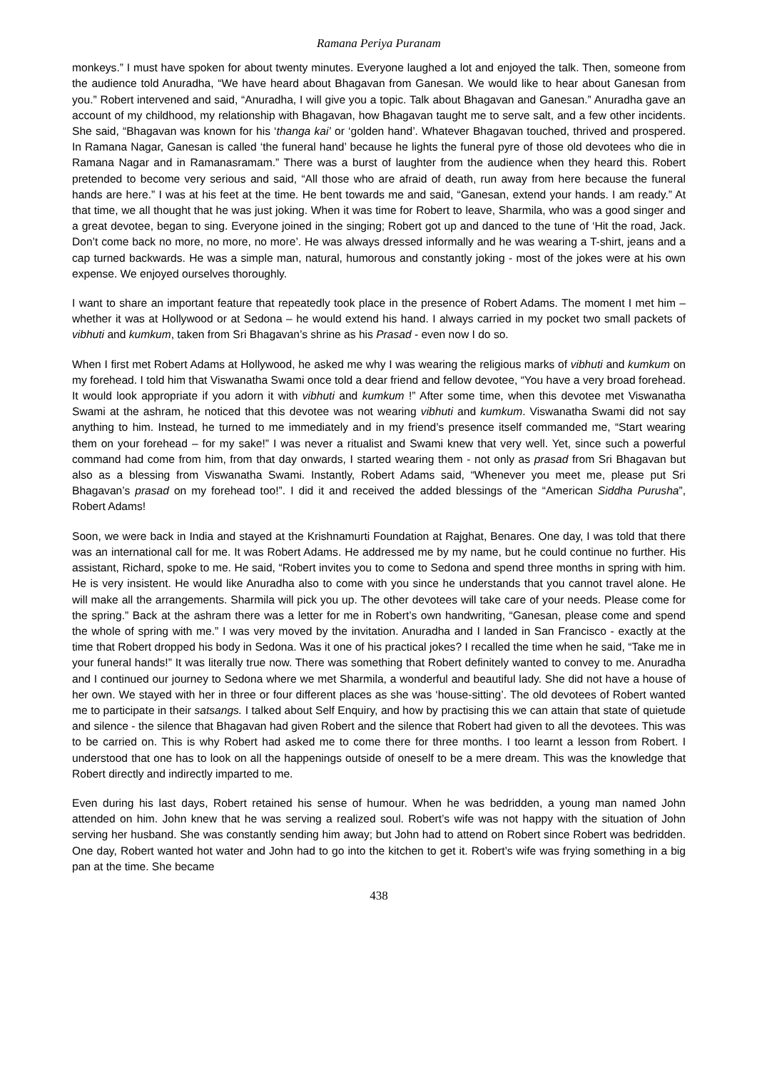Ramana Periya Puranam
monkeys.” I must have spoken for about twenty minutes. Everyone laughed a lot and enjoyed the talk. Then, someone from the audience told Anuradha, “We have heard about Bhagavan from Ganesan. We would like to hear about Ganesan from you.” Robert intervened and said, “Anuradha, I will give you a topic. Talk about Bhagavan and Ganesan.” Anuradha gave an account of my childhood, my relationship with Bhagavan, how Bhagavan taught me to serve salt, and a few other incidents. She said, “Bhagavan was known for his ‘thanga kai’ or ‘golden hand’. Whatever Bhagavan touched, thrived and prospered. In Ramana Nagar, Ganesan is called ‘the funeral hand’ because he lights the funeral pyre of those old devotees who die in Ramana Nagar and in Ramanasramam.” There was a burst of laughter from the audience when they heard this. Robert pretended to become very serious and said, “All those who are afraid of death, run away from here because the funeral hands are here.” I was at his feet at the time. He bent towards me and said, “Ganesan, extend your hands. I am ready.” At that time, we all thought that he was just joking. When it was time for Robert to leave, Sharmila, who was a good singer and a great devotee, began to sing. Everyone joined in the singing; Robert got up and danced to the tune of ‘Hit the road, Jack. Don’t come back no more, no more, no more’. He was always dressed informally and he was wearing a T-shirt, jeans and a cap turned backwards. He was a simple man, natural, humorous and constantly joking - most of the jokes were at his own expense. We enjoyed ourselves thoroughly.
I want to share an important feature that repeatedly took place in the presence of Robert Adams. The moment I met him – whether it was at Hollywood or at Sedona – he would extend his hand. I always carried in my pocket two small packets of vibhuti and kumkum, taken from Sri Bhagavan’s shrine as his Prasad - even now I do so.
When I first met Robert Adams at Hollywood, he asked me why I was wearing the religious marks of vibhuti and kumkum on my forehead. I told him that Viswanatha Swami once told a dear friend and fellow devotee, “You have a very broad forehead. It would look appropriate if you adorn it with vibhuti and kumkum !” After some time, when this devotee met Viswanatha Swami at the ashram, he noticed that this devotee was not wearing vibhuti and kumkum. Viswanatha Swami did not say anything to him. Instead, he turned to me immediately and in my friend’s presence itself commanded me, “Start wearing them on your forehead – for my sake!” I was never a ritualist and Swami knew that very well. Yet, since such a powerful command had come from him, from that day onwards, I started wearing them - not only as prasad from Sri Bhagavan but also as a blessing from Viswanatha Swami. Instantly, Robert Adams said, “Whenever you meet me, please put Sri Bhagavan’s prasad on my forehead too!”. I did it and received the added blessings of the “American Siddha Purusha”, Robert Adams!
Soon, we were back in India and stayed at the Krishnamurti Foundation at Rajghat, Benares. One day, I was told that there was an international call for me. It was Robert Adams. He addressed me by my name, but he could continue no further. His assistant, Richard, spoke to me. He said, “Robert invites you to come to Sedona and spend three months in spring with him. He is very insistent. He would like Anuradha also to come with you since he understands that you cannot travel alone. He will make all the arrangements. Sharmila will pick you up. The other devotees will take care of your needs. Please come for the spring.” Back at the ashram there was a letter for me in Robert’s own handwriting, “Ganesan, please come and spend the whole of spring with me.” I was very moved by the invitation. Anuradha and I landed in San Francisco - exactly at the time that Robert dropped his body in Sedona. Was it one of his practical jokes? I recalled the time when he said, “Take me in your funeral hands!” It was literally true now. There was something that Robert definitely wanted to convey to me. Anuradha and I continued our journey to Sedona where we met Sharmila, a wonderful and beautiful lady. She did not have a house of her own. We stayed with her in three or four different places as she was ‘house-sitting’. The old devotees of Robert wanted me to participate in their satsangs. I talked about Self Enquiry, and how by practising this we can attain that state of quietude and silence - the silence that Bhagavan had given Robert and the silence that Robert had given to all the devotees. This was to be carried on. This is why Robert had asked me to come there for three months. I too learnt a lesson from Robert. I understood that one has to look on all the happenings outside of oneself to be a mere dream. This was the knowledge that Robert directly and indirectly imparted to me.
Even during his last days, Robert retained his sense of humour. When he was bedridden, a young man named John attended on him. John knew that he was serving a realized soul. Robert’s wife was not happy with the situation of John serving her husband. She was constantly sending him away; but John had to attend on Robert since Robert was bedridden. One day, Robert wanted hot water and John had to go into the kitchen to get it. Robert’s wife was frying something in a big pan at the time. She became
438